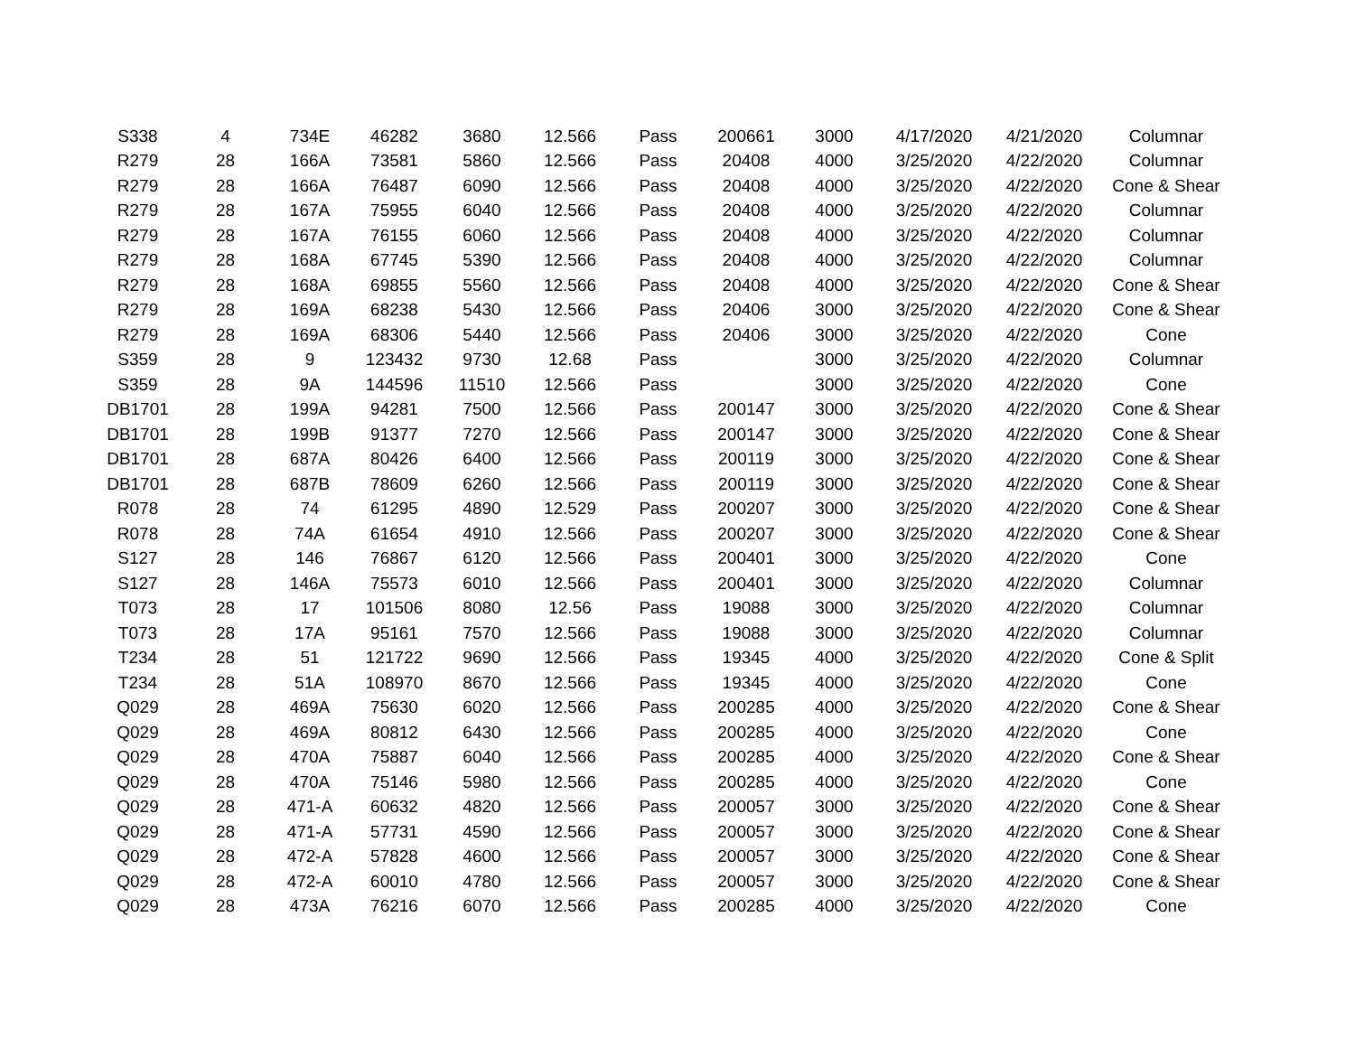| S338 | 4 | 734E | 46282 | 3680 | 12.566 | Pass | 200661 | 3000 | 4/17/2020 | 4/21/2020 | Columnar |
| R279 | 28 | 166A | 73581 | 5860 | 12.566 | Pass | 20408 | 4000 | 3/25/2020 | 4/22/2020 | Columnar |
| R279 | 28 | 166A | 76487 | 6090 | 12.566 | Pass | 20408 | 4000 | 3/25/2020 | 4/22/2020 | Cone & Shear |
| R279 | 28 | 167A | 75955 | 6040 | 12.566 | Pass | 20408 | 4000 | 3/25/2020 | 4/22/2020 | Columnar |
| R279 | 28 | 167A | 76155 | 6060 | 12.566 | Pass | 20408 | 4000 | 3/25/2020 | 4/22/2020 | Columnar |
| R279 | 28 | 168A | 67745 | 5390 | 12.566 | Pass | 20408 | 4000 | 3/25/2020 | 4/22/2020 | Columnar |
| R279 | 28 | 168A | 69855 | 5560 | 12.566 | Pass | 20408 | 4000 | 3/25/2020 | 4/22/2020 | Cone & Shear |
| R279 | 28 | 169A | 68238 | 5430 | 12.566 | Pass | 20406 | 3000 | 3/25/2020 | 4/22/2020 | Cone & Shear |
| R279 | 28 | 169A | 68306 | 5440 | 12.566 | Pass | 20406 | 3000 | 3/25/2020 | 4/22/2020 | Cone |
| S359 | 28 | 9 | 123432 | 9730 | 12.68 | Pass | | 3000 | 3/25/2020 | 4/22/2020 | Columnar |
| S359 | 28 | 9A | 144596 | 11510 | 12.566 | Pass | | 3000 | 3/25/2020 | 4/22/2020 | Cone |
| DB1701 | 28 | 199A | 94281 | 7500 | 12.566 | Pass | 200147 | 3000 | 3/25/2020 | 4/22/2020 | Cone & Shear |
| DB1701 | 28 | 199B | 91377 | 7270 | 12.566 | Pass | 200147 | 3000 | 3/25/2020 | 4/22/2020 | Cone & Shear |
| DB1701 | 28 | 687A | 80426 | 6400 | 12.566 | Pass | 200119 | 3000 | 3/25/2020 | 4/22/2020 | Cone & Shear |
| DB1701 | 28 | 687B | 78609 | 6260 | 12.566 | Pass | 200119 | 3000 | 3/25/2020 | 4/22/2020 | Cone & Shear |
| R078 | 28 | 74 | 61295 | 4890 | 12.529 | Pass | 200207 | 3000 | 3/25/2020 | 4/22/2020 | Cone & Shear |
| R078 | 28 | 74A | 61654 | 4910 | 12.566 | Pass | 200207 | 3000 | 3/25/2020 | 4/22/2020 | Cone & Shear |
| S127 | 28 | 146 | 76867 | 6120 | 12.566 | Pass | 200401 | 3000 | 3/25/2020 | 4/22/2020 | Cone |
| S127 | 28 | 146A | 75573 | 6010 | 12.566 | Pass | 200401 | 3000 | 3/25/2020 | 4/22/2020 | Columnar |
| T073 | 28 | 17 | 101506 | 8080 | 12.56 | Pass | 19088 | 3000 | 3/25/2020 | 4/22/2020 | Columnar |
| T073 | 28 | 17A | 95161 | 7570 | 12.566 | Pass | 19088 | 3000 | 3/25/2020 | 4/22/2020 | Columnar |
| T234 | 28 | 51 | 121722 | 9690 | 12.566 | Pass | 19345 | 4000 | 3/25/2020 | 4/22/2020 | Cone & Split |
| T234 | 28 | 51A | 108970 | 8670 | 12.566 | Pass | 19345 | 4000 | 3/25/2020 | 4/22/2020 | Cone |
| Q029 | 28 | 469A | 75630 | 6020 | 12.566 | Pass | 200285 | 4000 | 3/25/2020 | 4/22/2020 | Cone & Shear |
| Q029 | 28 | 469A | 80812 | 6430 | 12.566 | Pass | 200285 | 4000 | 3/25/2020 | 4/22/2020 | Cone |
| Q029 | 28 | 470A | 75887 | 6040 | 12.566 | Pass | 200285 | 4000 | 3/25/2020 | 4/22/2020 | Cone & Shear |
| Q029 | 28 | 470A | 75146 | 5980 | 12.566 | Pass | 200285 | 4000 | 3/25/2020 | 4/22/2020 | Cone |
| Q029 | 28 | 471-A | 60632 | 4820 | 12.566 | Pass | 200057 | 3000 | 3/25/2020 | 4/22/2020 | Cone & Shear |
| Q029 | 28 | 471-A | 57731 | 4590 | 12.566 | Pass | 200057 | 3000 | 3/25/2020 | 4/22/2020 | Cone & Shear |
| Q029 | 28 | 472-A | 57828 | 4600 | 12.566 | Pass | 200057 | 3000 | 3/25/2020 | 4/22/2020 | Cone & Shear |
| Q029 | 28 | 472-A | 60010 | 4780 | 12.566 | Pass | 200057 | 3000 | 3/25/2020 | 4/22/2020 | Cone & Shear |
| Q029 | 28 | 473A | 76216 | 6070 | 12.566 | Pass | 200285 | 4000 | 3/25/2020 | 4/22/2020 | Cone |